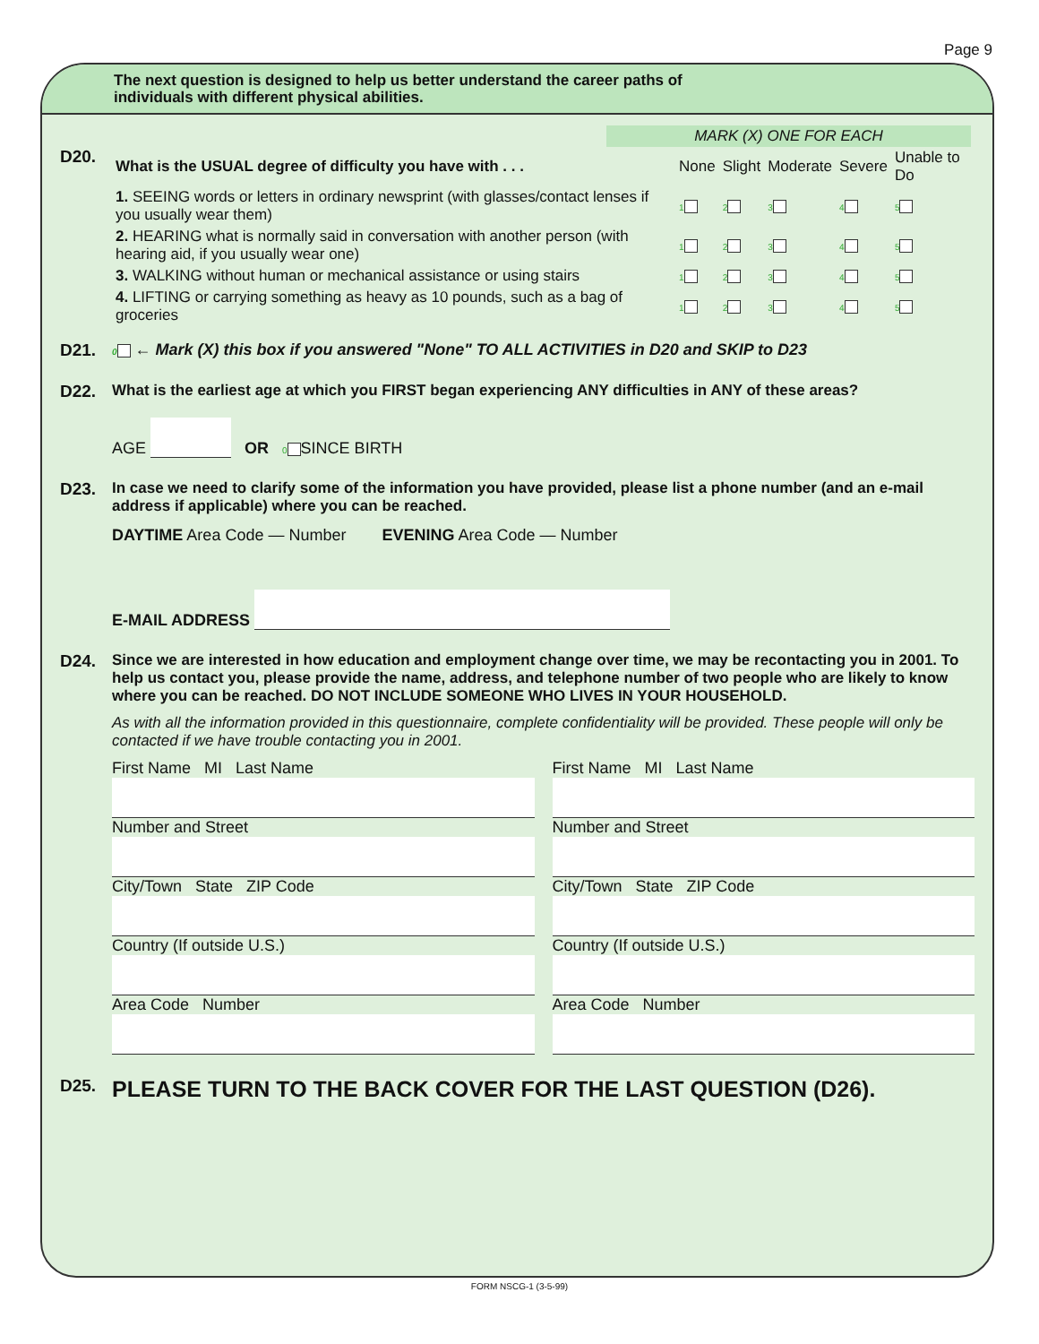Page 9
The next question is designed to help us better understand the career paths of
individuals with different physical abilities.
MARK (X) ONE FOR EACH
D20.
| What is the USUAL degree of difficulty you have with . . . | None | Slight | Moderate | Severe | Unable to Do |
| 1. SEEING words or letters in ordinary newsprint (with glasses/contact lenses if you usually wear them) | 1 | 2 | 3 | 4 | 5 |
| 2. HEARING what is normally said in conversation with another person (with hearing aid, if you usually wear one) | 1 | 2 | 3 | 4 | 5 |
| 3. WALKING without human or mechanical assistance or using stairs | 1 | 2 | 3 | 4 | 5 |
| 4. LIFTING or carrying something as heavy as 10 pounds, such as a bag of groceries | 1 | 2 | 3 | 4 | 5 |
D21.
0 ← Mark (X) this box if you answered "None" TO ALL ACTIVITIES in D20 and SKIP to D23
D22. What is the earliest age at which you FIRST began experiencing ANY difficulties in ANY of these areas?
AGE OR 0 SINCE BIRTH
D23. In case we need to clarify some of the information you have provided, please list a phone number (and an e-mail address if applicable) where you can be reached.
DAYTIME Area Code — Number EVENING Area Code — Number
E-MAIL ADDRESS
D24. Since we are interested in how education and employment change over time, we may be recontacting you in 2001. To help us contact you, please provide the name, address, and telephone number of two people who are likely to know where you can be reached. DO NOT INCLUDE SOMEONE WHO LIVES IN YOUR HOUSEHOLD.
As with all the information provided in this questionnaire, complete confidentiality will be provided. These people will only be contacted if we have trouble contacting you in 2001.
First Name MI Last Name
Number and Street
City/Town State ZIP Code
Country (If outside U.S.)
Area Code Number
First Name MI Last Name
Number and Street
City/Town State ZIP Code
Country (If outside U.S.)
Area Code Number
D25.
PLEASE TURN TO THE BACK COVER FOR THE LAST QUESTION (D26).
FORM NSCG-1 (3-5-99)